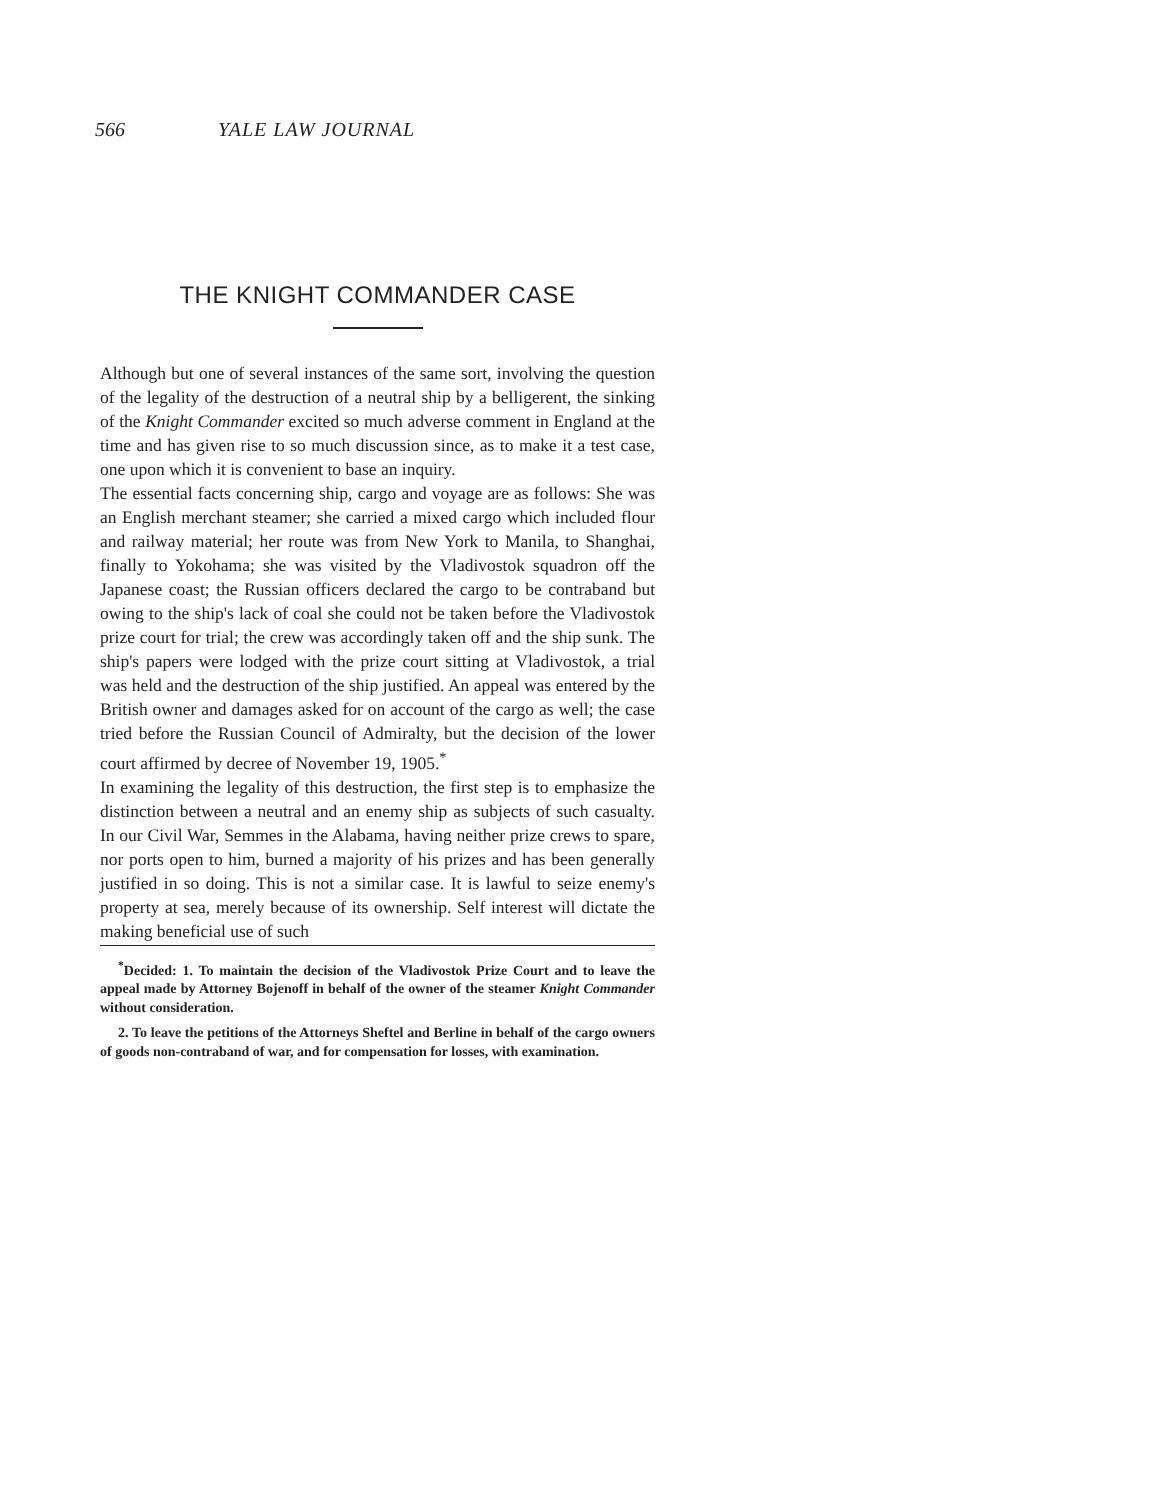566 YALE LAW JOURNAL
THE KNIGHT COMMANDER CASE
Although but one of several instances of the same sort, involving the question of the legality of the destruction of a neutral ship by a belligerent, the sinking of the Knight Commander excited so much adverse comment in England at the time and has given rise to so much discussion since, as to make it a test case, one upon which it is convenient to base an inquiry.
The essential facts concerning ship, cargo and voyage are as follows: She was an English merchant steamer; she carried a mixed cargo which included flour and railway material; her route was from New York to Manila, to Shanghai, finally to Yokohama; she was visited by the Vladivostok squadron off the Japanese coast; the Russian officers declared the cargo to be contraband but owing to the ship's lack of coal she could not be taken before the Vladivostok prize court for trial; the crew was accordingly taken off and the ship sunk. The ship's papers were lodged with the prize court sitting at Vladivostok, a trial was held and the destruction of the ship justified. An appeal was entered by the British owner and damages asked for on account of the cargo as well; the case tried before the Russian Council of Admiralty, but the decision of the lower court affirmed by decree of November 19, 1905.<sup>*</sup>
In examining the legality of this destruction, the first step is to emphasize the distinction between a neutral and an enemy ship as subjects of such casualty. In our Civil War, Semmes in the Alabama, having neither prize crews to spare, nor ports open to him, burned a majority of his prizes and has been generally justified in so doing. This is not a similar case. It is lawful to seize enemy's property at sea, merely because of its ownership. Self interest will dictate the making beneficial use of such
<sup>*</sup> Decided: 1. To maintain the decision of the Vladivostok Prize Court and to leave the appeal made by Attorney Bojenoff in behalf of the owner of the steamer Knight Commander without consideration.
2. To leave the petitions of the Attorneys Sheftel and Berline in behalf of the cargo owners of goods non-contraband of war, and for compensation for losses, with examination.